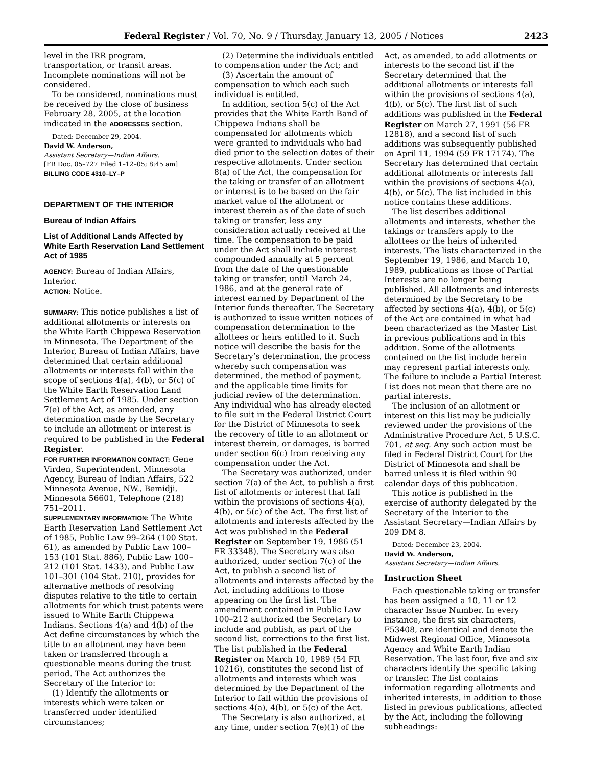Federal Register / Vol. 70, No. 9 / Thursday, January 13, 2005 / Notices 2423
level in the IRR program, transportation, or transit areas. Incomplete nominations will not be considered.
To be considered, nominations must be received by the close of business February 28, 2005, at the location indicated in the ADDRESSES section.
Dated: December 29, 2004.
David W. Anderson,
Assistant Secretary—Indian Affairs.
[FR Doc. 05–727 Filed 1–12–05; 8:45 am]
BILLING CODE 4310–LY–P
DEPARTMENT OF THE INTERIOR
Bureau of Indian Affairs
List of Additional Lands Affected by White Earth Reservation Land Settlement Act of 1985
AGENCY: Bureau of Indian Affairs, Interior.
ACTION: Notice.
SUMMARY: This notice publishes a list of additional allotments or interests on the White Earth Chippewa Reservation in Minnesota. The Department of the Interior, Bureau of Indian Affairs, have determined that certain additional allotments or interests fall within the scope of sections 4(a), 4(b), or 5(c) of the White Earth Reservation Land Settlement Act of 1985. Under section 7(e) of the Act, as amended, any determination made by the Secretary to include an allotment or interest is required to be published in the Federal Register.
FOR FURTHER INFORMATION CONTACT: Gene Virden, Superintendent, Minnesota Agency, Bureau of Indian Affairs, 522 Minnesota Avenue, NW., Bemidji, Minnesota 56601, Telephone (218) 751–2011.
SUPPLEMENTARY INFORMATION: The White Earth Reservation Land Settlement Act of 1985, Public Law 99–264 (100 Stat. 61), as amended by Public Law 100–153 (101 Stat. 886), Public Law 100–212 (101 Stat. 1433), and Public Law 101–301 (104 Stat. 210), provides for alternative methods of resolving disputes relative to the title to certain allotments for which trust patents were issued to White Earth Chippewa Indians. Sections 4(a) and 4(b) of the Act define circumstances by which the title to an allotment may have been taken or transferred through a questionable means during the trust period. The Act authorizes the Secretary of the Interior to:
(1) Identify the allotments or interests which were taken or transferred under identified circumstances;
(2) Determine the individuals entitled to compensation under the Act; and
(3) Ascertain the amount of compensation to which each such individual is entitled.
In addition, section 5(c) of the Act provides that the White Earth Band of Chippewa Indians shall be compensated for allotments which were granted to individuals who had died prior to the selection dates of their respective allotments. Under section 8(a) of the Act, the compensation for the taking or transfer of an allotment or interest is to be based on the fair market value of the allotment or interest therein as of the date of such taking or transfer, less any consideration actually received at the time. The compensation to be paid under the Act shall include interest compounded annually at 5 percent from the date of the questionable taking or transfer, until March 24, 1986, and at the general rate of interest earned by Department of the Interior funds thereafter. The Secretary is authorized to issue written notices of compensation determination to the allottees or heirs entitled to it. Such notice will describe the basis for the Secretary’s determination, the process whereby such compensation was determined, the method of payment, and the applicable time limits for judicial review of the determination. Any individual who has already elected to file suit in the Federal District Court for the District of Minnesota to seek the recovery of title to an allotment or interest therein, or damages, is barred under section 6(c) from receiving any compensation under the Act.
The Secretary was authorized, under section 7(a) of the Act, to publish a first list of allotments or interest that fall within the provisions of sections 4(a), 4(b), or 5(c) of the Act. The first list of allotments and interests affected by the Act was published in the Federal Register on September 19, 1986 (51 FR 33348). The Secretary was also authorized, under section 7(c) of the Act, to publish a second list of allotments and interests affected by the Act, including additions to those appearing on the first list. The amendment contained in Public Law 100–212 authorized the Secretary to include and publish, as part of the second list, corrections to the first list. The list published in the Federal Register on March 10, 1989 (54 FR 10216), constitutes the second list of allotments and interests which was determined by the Department of the Interior to fall within the provisions of sections 4(a), 4(b), or 5(c) of the Act.
The Secretary is also authorized, at any time, under section 7(e)(1) of the
Act, as amended, to add allotments or interests to the second list if the Secretary determined that the additional allotments or interests fall within the provisions of sections 4(a), 4(b), or 5(c). The first list of such additions was published in the Federal Register on March 27, 1991 (56 FR 12818), and a second list of such additions was subsequently published on April 11, 1994 (59 FR 17174). The Secretary has determined that certain additional allotments or interests fall within the provisions of sections 4(a), 4(b), or 5(c). The list included in this notice contains these additions.
The list describes additional allotments and interests, whether the takings or transfers apply to the allottees or the heirs of inherited interests. The lists characterized in the September 19, 1986, and March 10, 1989, publications as those of Partial Interests are no longer being published. All allotments and interests determined by the Secretary to be affected by sections 4(a), 4(b), or 5(c) of the Act are contained in what had been characterized as the Master List in previous publications and in this addition. Some of the allotments contained on the list include herein may represent partial interests only. The failure to include a Partial Interest List does not mean that there are no partial interests.
The inclusion of an allotment or interest on this list may be judicially reviewed under the provisions of the Administrative Procedure Act, 5 U.S.C. 701, et seq. Any such action must be filed in Federal District Court for the District of Minnesota and shall be barred unless it is filed within 90 calendar days of this publication.
This notice is published in the exercise of authority delegated by the Secretary of the Interior to the Assistant Secretary—Indian Affairs by 209 DM 8.
Dated: December 23, 2004.
David W. Anderson,
Assistant Secretary—Indian Affairs.
Instruction Sheet
Each questionable taking or transfer has been assigned a 10, 11 or 12 character Issue Number. In every instance, the first six characters, F53408, are identical and denote the Midwest Regional Office, Minnesota Agency and White Earth Indian Reservation. The last four, five and six characters identify the specific taking or transfer. The list contains information regarding allotments and inherited interests, in addition to those listed in previous publications, affected by the Act, including the following subheadings: